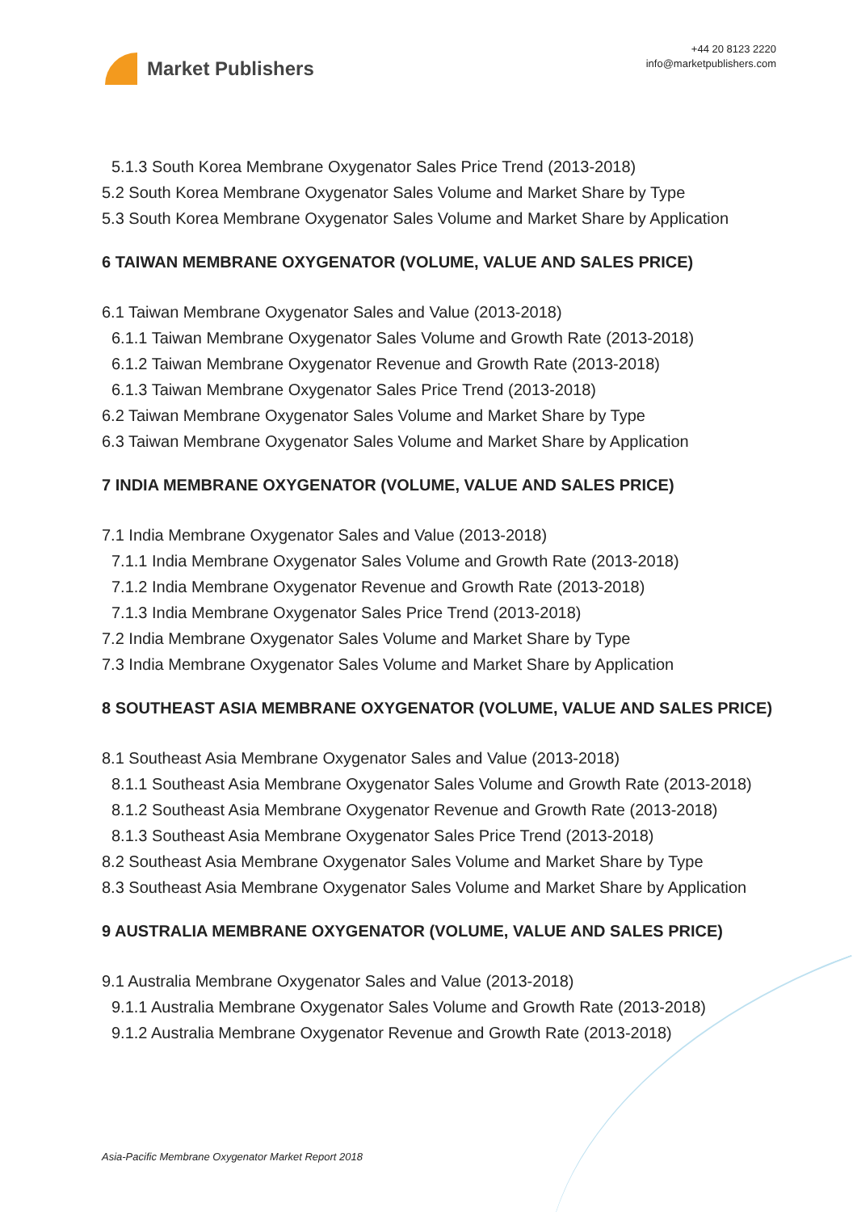Market Publishers
+44 20 8123 2220
info@marketpublishers.com
5.1.3 South Korea Membrane Oxygenator Sales Price Trend (2013-2018)
5.2 South Korea Membrane Oxygenator Sales Volume and Market Share by Type
5.3 South Korea Membrane Oxygenator Sales Volume and Market Share by Application
6 TAIWAN MEMBRANE OXYGENATOR (VOLUME, VALUE AND SALES PRICE)
6.1 Taiwan Membrane Oxygenator Sales and Value (2013-2018)
6.1.1 Taiwan Membrane Oxygenator Sales Volume and Growth Rate (2013-2018)
6.1.2 Taiwan Membrane Oxygenator Revenue and Growth Rate (2013-2018)
6.1.3 Taiwan Membrane Oxygenator Sales Price Trend (2013-2018)
6.2 Taiwan Membrane Oxygenator Sales Volume and Market Share by Type
6.3 Taiwan Membrane Oxygenator Sales Volume and Market Share by Application
7 INDIA MEMBRANE OXYGENATOR (VOLUME, VALUE AND SALES PRICE)
7.1 India Membrane Oxygenator Sales and Value (2013-2018)
7.1.1 India Membrane Oxygenator Sales Volume and Growth Rate (2013-2018)
7.1.2 India Membrane Oxygenator Revenue and Growth Rate (2013-2018)
7.1.3 India Membrane Oxygenator Sales Price Trend (2013-2018)
7.2 India Membrane Oxygenator Sales Volume and Market Share by Type
7.3 India Membrane Oxygenator Sales Volume and Market Share by Application
8 SOUTHEAST ASIA MEMBRANE OXYGENATOR (VOLUME, VALUE AND SALES PRICE)
8.1 Southeast Asia Membrane Oxygenator Sales and Value (2013-2018)
8.1.1 Southeast Asia Membrane Oxygenator Sales Volume and Growth Rate (2013-2018)
8.1.2 Southeast Asia Membrane Oxygenator Revenue and Growth Rate (2013-2018)
8.1.3 Southeast Asia Membrane Oxygenator Sales Price Trend (2013-2018)
8.2 Southeast Asia Membrane Oxygenator Sales Volume and Market Share by Type
8.3 Southeast Asia Membrane Oxygenator Sales Volume and Market Share by Application
9 AUSTRALIA MEMBRANE OXYGENATOR (VOLUME, VALUE AND SALES PRICE)
9.1 Australia Membrane Oxygenator Sales and Value (2013-2018)
9.1.1 Australia Membrane Oxygenator Sales Volume and Growth Rate (2013-2018)
9.1.2 Australia Membrane Oxygenator Revenue and Growth Rate (2013-2018)
Asia-Pacific Membrane Oxygenator Market Report 2018